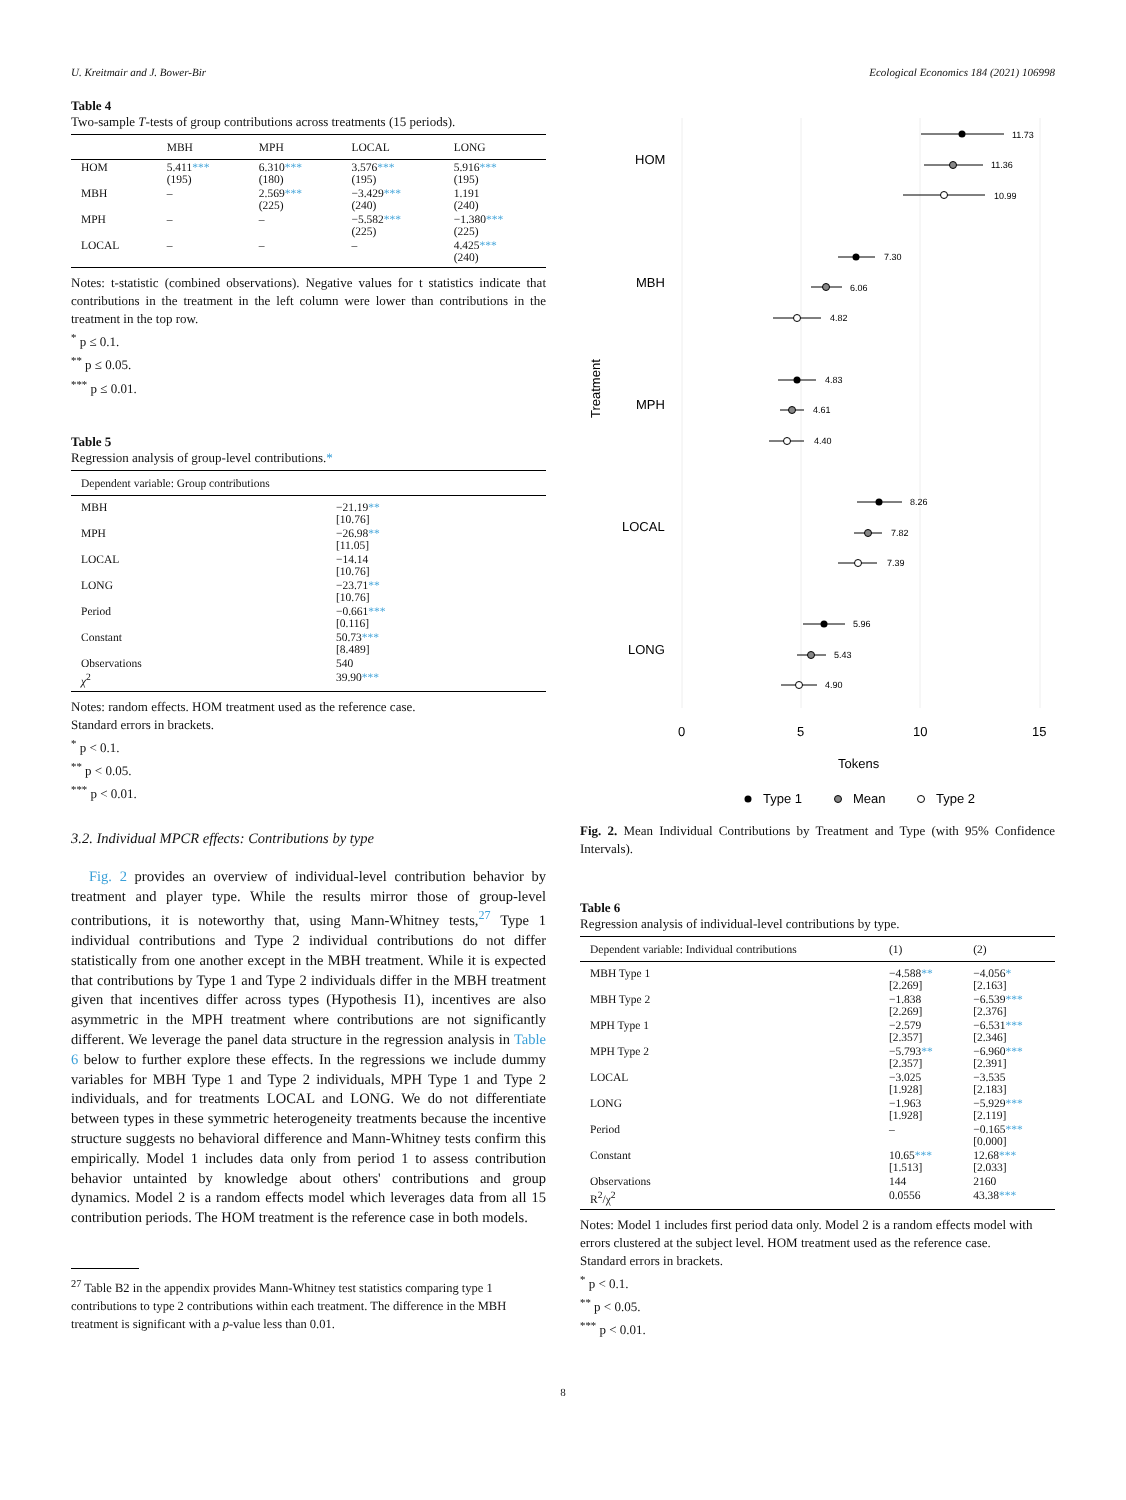U. Kreitmair and J. Bower-Bir Ecological Economics 184 (2021) 106998
Table 4
Two-sample T-tests of group contributions across treatments (15 periods).
| | MBH | MPH | LOCAL | LONG |
| --- | --- | --- | --- | --- |
| HOM | 5.411 *** (195) | 6.310 *** (180) | 3.576 *** (195) | 5.916 *** (195) |
| MBH | – | 2.569 *** (225) | −3.429 *** (240) | 1.191 (240) |
| MPH | – | – | −5.582 *** (225) | −1.380 *** (225) |
| LOCAL | – | – | – | 4.425 *** (240) |
Notes: t-statistic (combined observations). Negative values for t statistics indicate that contributions in the treatment in the left column were lower than contributions in the treatment in the top row.
<sup>*</sup> p ≤ 0.1.
<sup>**</sup> p ≤ 0.05.
<sup>***</sup> p ≤ 0.01.
Table 5
Regression analysis of group-level contributions.*
| Dependent variable: Group contributions | |
| --- | --- |
| MBH | −21.19 ** [10.76] |
| MPH | −26.98 ** [11.05] |
| LOCAL | −14.14 [10.76] |
| LONG | −23.71 ** [10.76] |
| Period | −0.661 *** [0.116] |
| Constant | 50.73 *** [8.489] |
| Observations | 540 |
| χ<sup>2</sup> | 39.90 *** |
Notes: random effects. HOM treatment used as the reference case.
Standard errors in brackets.
<sup>*</sup> p < 0.1.
<sup>**</sup> p < 0.05.
<sup>***</sup> p < 0.01.
3.2. Individual MPCR effects: Contributions by type
Fig. 2 provides an overview of individual-level contribution behavior by treatment and player type. While the results mirror those of group-level contributions, it is noteworthy that, using Mann-Whitney tests,<sup>27</sup> Type 1 individual contributions and Type 2 individual contributions do not differ statistically from one another except in the MBH treatment. While it is expected that contributions by Type 1 and Type 2 individuals differ in the MBH treatment given that incentives differ across types (Hypothesis I1), incentives are also asymmetric in the MPH treatment where contributions are not significantly different. We leverage the panel data structure in the regression analysis in Table 6 below to further explore these effects. In the regressions we include dummy variables for MBH Type 1 and Type 2 individuals, MPH Type 1 and Type 2 individuals, and for treatments LOCAL and LONG. We do not differentiate between types in these symmetric heterogeneity treatments because the incentive structure suggests no behavioral difference and Mann-Whitney tests confirm this empirically. Model 1 includes data only from period 1 to assess contribution behavior untainted by knowledge about others' contributions and group dynamics. Model 2 is a random effects model which leverages data from all 15 contribution periods. The HOM treatment is the reference case in both models.
<sup>27</sup> Table B2 in the appendix provides Mann-Whitney test statistics comparing type 1 contributions to type 2 contributions within each treatment. The difference in the MBH treatment is significant with a p-value less than 0.01.
HOM
MBH
MPH
LOCAL
LONG
Treatment
11.73
11.36
10.99
7.30
6.06
4.82
4.83
4.61
4.40
8.26
7.82
7.39
5.96
5.43
4.90
0
5
10
15
Tokens
Type 1
Mean
Type 2
Fig. 2. Mean Individual Contributions by Treatment and Type (with 95% Confidence Intervals).
Table 6
Regression analysis of individual-level contributions by type.
| Dependent variable: Individual contributions | (1) | (2) |
| --- | --- | --- |
| MBH Type 1 | −4.588 ** [2.269] | −4.056 * [2.163] |
| MBH Type 2 | −1.838 [2.269] | −6.539 *** [2.376] |
| MPH Type 1 | −2.579 [2.357] | −6.531 *** [2.346] |
| MPH Type 2 | −5.793 ** [2.357] | −6.960 *** [2.391] |
| LOCAL | −3.025 [1.928] | −3.535 [2.183] |
| LONG | −1.963 [1.928] | −5.929 *** [2.119] |
| Period | – | −0.165 *** [0.000] |
| Constant | 10.65 *** [1.513] | 12.68 *** [2.033] |
| Observations | 144 | 2160 |
| R<sup>2</sup>/χ<sup>2</sup> | 0.0556 | 43.38 *** |
Notes: Model 1 includes first period data only. Model 2 is a random effects model with errors clustered at the subject level. HOM treatment used as the reference case.
Standard errors in brackets.
<sup>*</sup> p < 0.1.
<sup>**</sup> p < 0.05.
<sup>***</sup> p < 0.01.
8